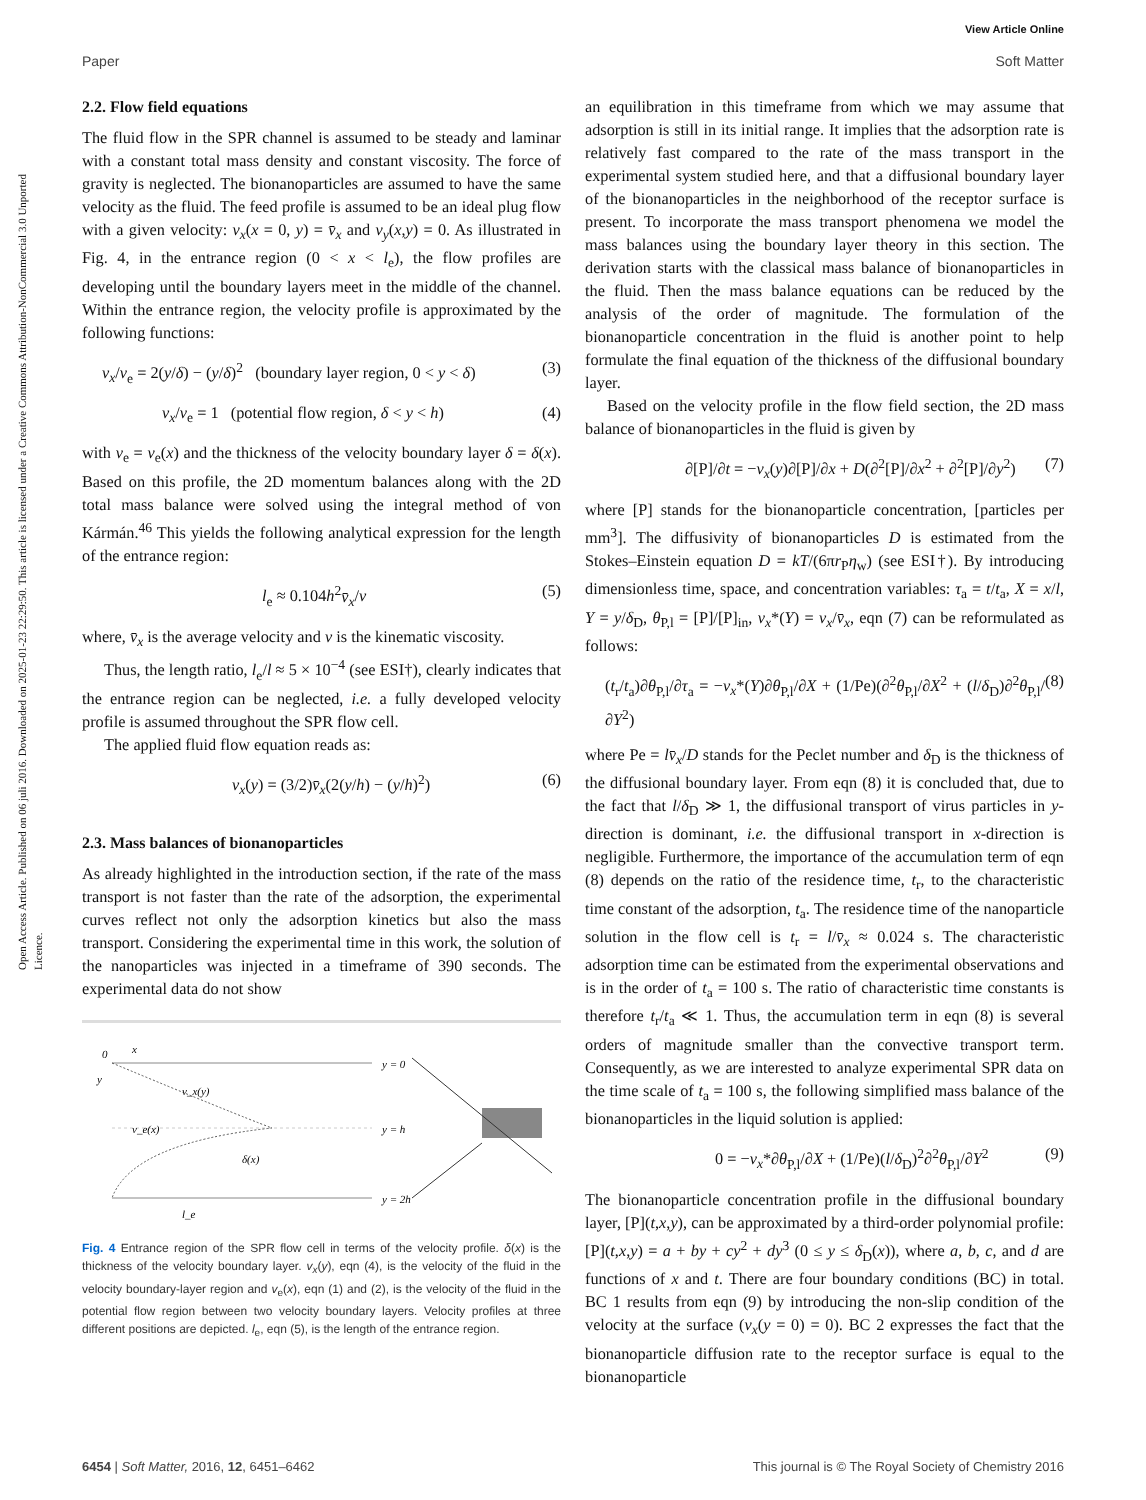View Article Online
Paper Soft Matter
Open Access Article. Published on 06 juli 2016. Downloaded on 2025-01-23 22:29:50. This article is licensed under a Creative Commons Attribution-NonCommercial 3.0 Unported Licence.
2.2. Flow field equations
The fluid flow in the SPR channel is assumed to be steady and laminar with a constant total mass density and constant viscosity. The force of gravity is neglected. The bionanoparticles are assumed to have the same velocity as the fluid. The feed profile is assumed to be an ideal plug flow with a given velocity: v<sub>x</sub>(x = 0, y) = v̄<sub>x</sub> and v<sub>y</sub>(x,y) = 0. As illustrated in Fig. 4, in the entrance region (0 < x < l<sub>e</sub>), the flow profiles are developing until the boundary layers meet in the middle of the channel. Within the entrance region, the velocity profile is approximated by the following functions:
v<sub>x</sub>/v<sub>e</sub> = 2(y/δ) − (y/δ)<sup>2</sup> (boundary layer region, 0 < y < δ) (3)
v<sub>x</sub>/v<sub>e</sub> = 1 (potential flow region, δ < y < h) (4)
with v<sub>e</sub> = v<sub>e</sub>(x) and the thickness of the velocity boundary layer δ = δ(x). Based on this profile, the 2D momentum balances along with the 2D total mass balance were solved using the integral method of von Kármán.<sup>46</sup> This yields the following analytical expression for the length of the entrance region:
l<sub>e</sub> ≈ 0.104h<sup>2</sup>v̄<sub>x</sub>/ν (5)
where, v̄<sub>x</sub> is the average velocity and ν is the kinematic viscosity.
Thus, the length ratio, l<sub>e</sub>/l ≈ 5 × 10<sup>−4</sup> (see ESI†), clearly indicates that the entrance region can be neglected, i.e. a fully developed velocity profile is assumed throughout the SPR flow cell.
The applied fluid flow equation reads as:
v<sub>x</sub>(y) = (3/2)v̄<sub>x</sub>(2(y/h) − (y/h)<sup>2</sup>) (6)
2.3. Mass balances of bionanoparticles
As already highlighted in the introduction section, if the rate of the mass transport is not faster than the rate of the adsorption, the experimental curves reflect not only the adsorption kinetics but also the mass transport. Considering the experimental time in this work, the solution of the nanoparticles was injected in a timeframe of 390 seconds. The experimental data do not show
0
x
y
v_x(y)
v_e(x)
δ(x)
l_e
y = 0
y = h
y = 2h
Fig. 4 Entrance region of the SPR flow cell in terms of the velocity profile. δ(x) is the thickness of the velocity boundary layer. v<sub>x</sub>(y), eqn (4), is the velocity of the fluid in the velocity boundary-layer region and v<sub>e</sub>(x), eqn (1) and (2), is the velocity of the fluid in the potential flow region between two velocity boundary layers. Velocity profiles at three different positions are depicted. l<sub>e</sub>, eqn (5), is the length of the entrance region.
an equilibration in this timeframe from which we may assume that adsorption is still in its initial range. It implies that the adsorption rate is relatively fast compared to the rate of the mass transport in the experimental system studied here, and that a diffusional boundary layer of the bionanoparticles in the neighborhood of the receptor surface is present. To incorporate the mass transport phenomena we model the mass balances using the boundary layer theory in this section. The derivation starts with the classical mass balance of bionanoparticles in the fluid. Then the mass balance equations can be reduced by the analysis of the order of magnitude. The formulation of the bionanoparticle concentration in the fluid is another point to help formulate the final equation of the thickness of the diffusional boundary layer.
Based on the velocity profile in the flow field section, the 2D mass balance of bionanoparticles in the fluid is given by
∂[P]/∂t = −v<sub>x</sub>(y)∂[P]/∂x + D(∂<sup>2</sup>[P]/∂x<sup>2</sup> + ∂<sup>2</sup>[P]/∂y<sup>2</sup>) (7)
where [P] stands for the bionanoparticle concentration, [particles per mm<sup>3</sup>]. The diffusivity of bionanoparticles D is estimated from the Stokes–Einstein equation D = kT/(6πr<sub>P</sub>η<sub>w</sub>) (see ESI†). By introducing dimensionless time, space, and concentration variables: τ<sub>a</sub> = t/t<sub>a</sub>, X = x/l, Y = y/δ<sub>D</sub>, θ<sub>P,l</sub> = [P]/[P]<sub>in</sub>, v<sub>x</sub>*(Y) = v<sub>x</sub>/v̄<sub>x</sub>, eqn (7) can be reformulated as follows:
(t<sub>r</sub>/t<sub>a</sub>)∂θ<sub>P,l</sub>/∂τ<sub>a</sub> = −v<sub>x</sub>*(Y)∂θ<sub>P,l</sub>/∂X + (1/Pe)(∂<sup>2</sup>θ<sub>P,l</sub>/∂X<sup>2</sup> + (l/δ<sub>D</sub>)∂<sup>2</sup>θ<sub>P,l</sub>/∂Y<sup>2</sup>) (8)
where Pe = lv̄<sub>x</sub>/D stands for the Peclet number and δ<sub>D</sub> is the thickness of the diffusional boundary layer. From eqn (8) it is concluded that, due to the fact that l/δ<sub>D</sub> ≫ 1, the diffusional transport of virus particles in y-direction is dominant, i.e. the diffusional transport in x-direction is negligible. Furthermore, the importance of the accumulation term of eqn (8) depends on the ratio of the residence time, t<sub>r</sub>, to the characteristic time constant of the adsorption, t<sub>a</sub>. The residence time of the nanoparticle solution in the flow cell is t<sub>r</sub> = l/v̄<sub>x</sub> ≈ 0.024 s. The characteristic adsorption time can be estimated from the experimental observations and is in the order of t<sub>a</sub> = 100 s. The ratio of characteristic time constants is therefore t<sub>r</sub>/t<sub>a</sub> ≪ 1. Thus, the accumulation term in eqn (8) is several orders of magnitude smaller than the convective transport term. Consequently, as we are interested to analyze experimental SPR data on the time scale of t<sub>a</sub> = 100 s, the following simplified mass balance of the bionanoparticles in the liquid solution is applied:
0 = −v<sub>x</sub>*∂θ<sub>P,l</sub>/∂X + (1/Pe)(l/δ<sub>D</sub>)<sup>2</sup>∂<sup>2</sup>θ<sub>P,l</sub>/∂Y<sup>2</sup> (9)
The bionanoparticle concentration profile in the diffusional boundary layer, [P](t,x,y), can be approximated by a third-order polynomial profile: [P](t,x,y) = a + by + cy<sup>2</sup> + dy<sup>3</sup> (0 ≤ y ≤ δ<sub>D</sub>(x)), where a, b, c, and d are functions of x and t. There are four boundary conditions (BC) in total. BC 1 results from eqn (9) by introducing the non-slip condition of the velocity at the surface (v<sub>x</sub>(y = 0) = 0). BC 2 expresses the fact that the bionanoparticle diffusion rate to the receptor surface is equal to the bionanoparticle
6454 | Soft Matter, 2016, 12, 6451–6462 This journal is © The Royal Society of Chemistry 2016